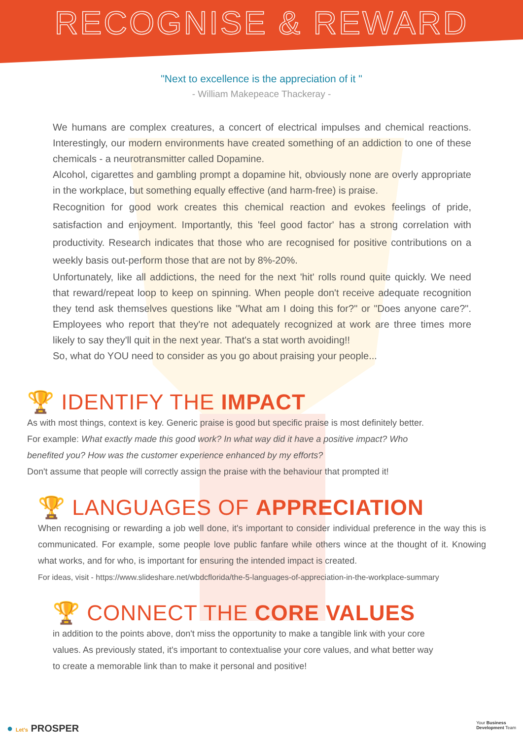RECOGNISE & REWARD
"Next to excellence is the appreciation of it "
- William Makepeace Thackeray -
We humans are complex creatures, a concert of electrical impulses and chemical reactions. Interestingly, our modern environments have created something of an addiction to one of these chemicals - a neurotransmitter called Dopamine.
Alcohol, cigarettes and gambling prompt a dopamine hit, obviously none are overly appropriate in the workplace, but something equally effective (and harm-free) is praise.
Recognition for good work creates this chemical reaction and evokes feelings of pride, satisfaction and enjoyment. Importantly, this 'feel good factor' has a strong correlation with productivity. Research indicates that those who are recognised for positive contributions on a weekly basis out-perform those that are not by 8%-20%.
Unfortunately, like all addictions, the need for the next 'hit' rolls round quite quickly. We need that reward/repeat loop to keep on spinning. When people don't receive adequate recognition they tend ask themselves questions like "What am I doing this for?" or "Does anyone care?". Employees who report that they're not adequately recognized at work are three times more likely to say they'll quit in the next year. That's a stat worth avoiding!!
So, what do YOU need to consider as you go about praising your people...
🏆 IDENTIFY THE IMPACT
As with most things, context is key. Generic praise is good but specific praise is most definitely better. For example: What exactly made this good work? In what way did it have a positive impact? Who benefited you? How was the customer experience enhanced by my efforts?
Don't assume that people will correctly assign the praise with the behaviour that prompted it!
🏆 LANGUAGES OF APPRECIATION
When recognising or rewarding a job well done, it's important to consider individual preference in the way this is communicated. For example, some people love public fanfare while others wince at the thought of it. Knowing what works, and for who, is important for ensuring the intended impact is created.
For ideas, visit - https://www.slideshare.net/wbdcflorida/the-5-languages-of-appreciation-in-the-workplace-summary
🏆 CONNECT THE CORE VALUES
in addition to the points above, don't miss the opportunity to make a tangible link with your core values. As previously stated, it's important to contextualise your core values, and what better way to create a memorable link than to make it personal and positive!
● Let's PROSPER
Your Business
Development Team